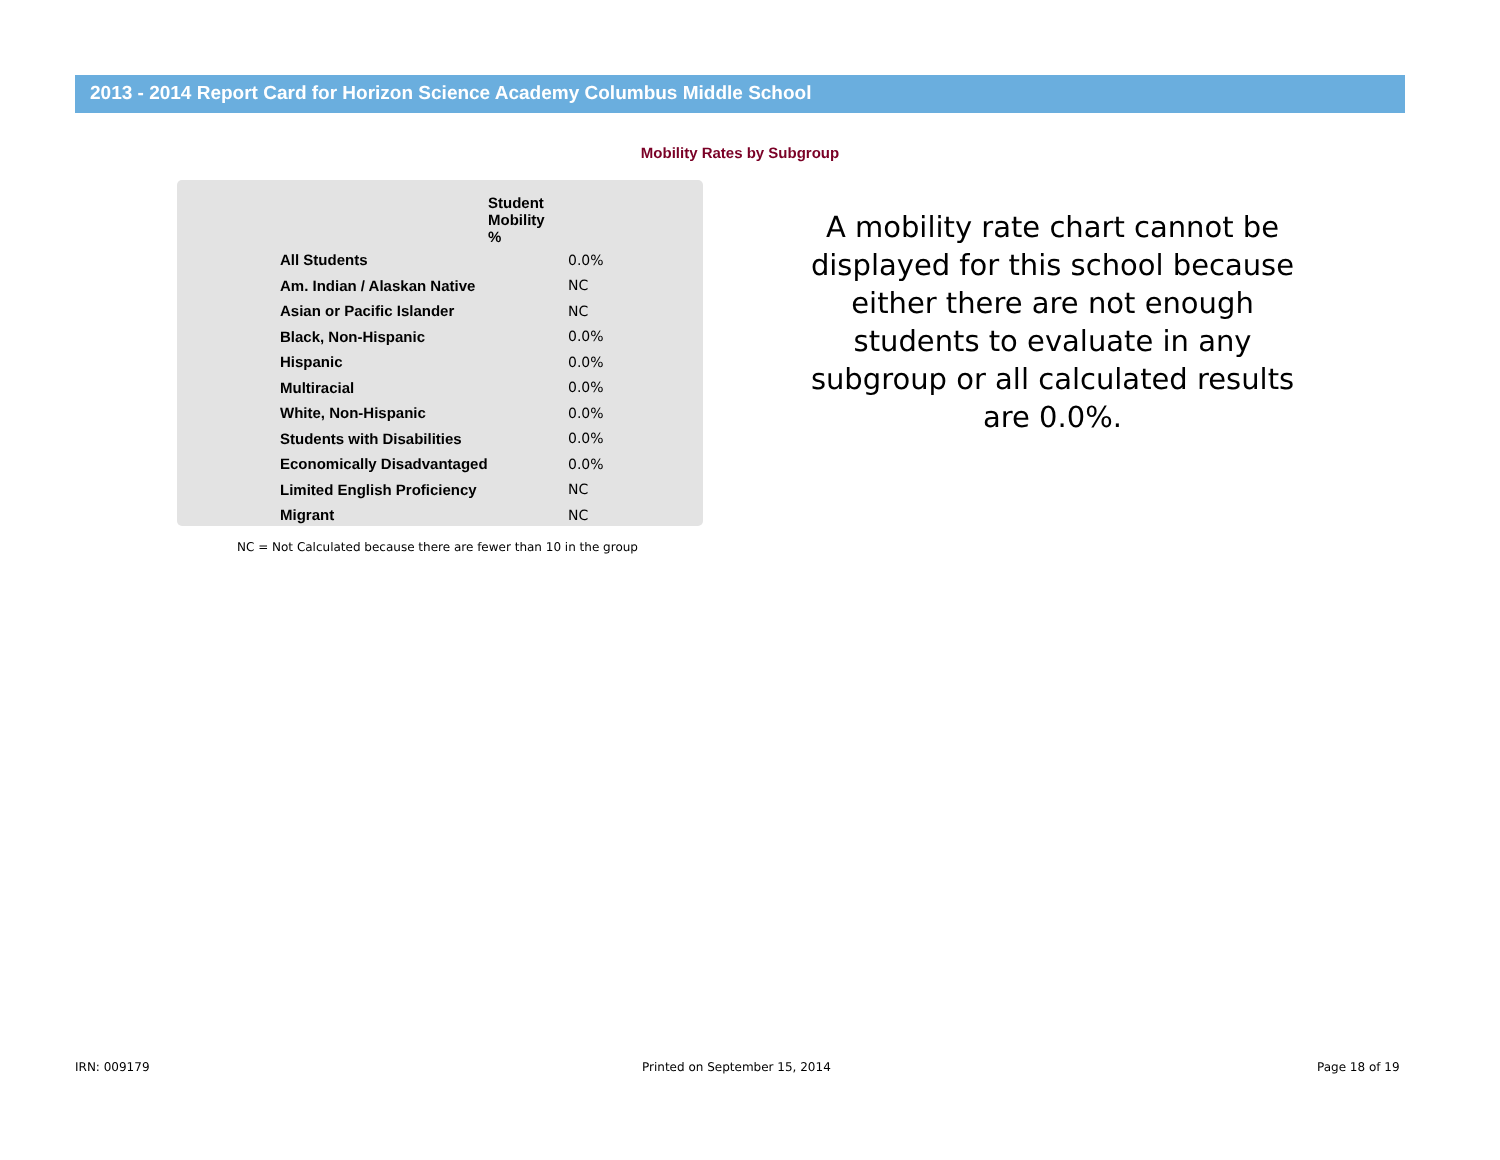2013 - 2014 Report Card for Horizon Science Academy Columbus Middle School
Mobility Rates by Subgroup
| | Student Mobility % |
| --- | --- |
| All Students | 0.0% |
| Am. Indian / Alaskan Native | NC |
| Asian or Pacific Islander | NC |
| Black, Non-Hispanic | 0.0% |
| Hispanic | 0.0% |
| Multiracial | 0.0% |
| White, Non-Hispanic | 0.0% |
| Students with Disabilities | 0.0% |
| Economically Disadvantaged | 0.0% |
| Limited English Proficiency | NC |
| Migrant | NC |
NC = Not Calculated because there are fewer than 10 in the group
A mobility rate chart cannot be displayed for this school because either there are not enough students to evaluate in any subgroup or all calculated results are 0.0%.
IRN: 009179 Printed on September 15, 2014 Page 18 of 19